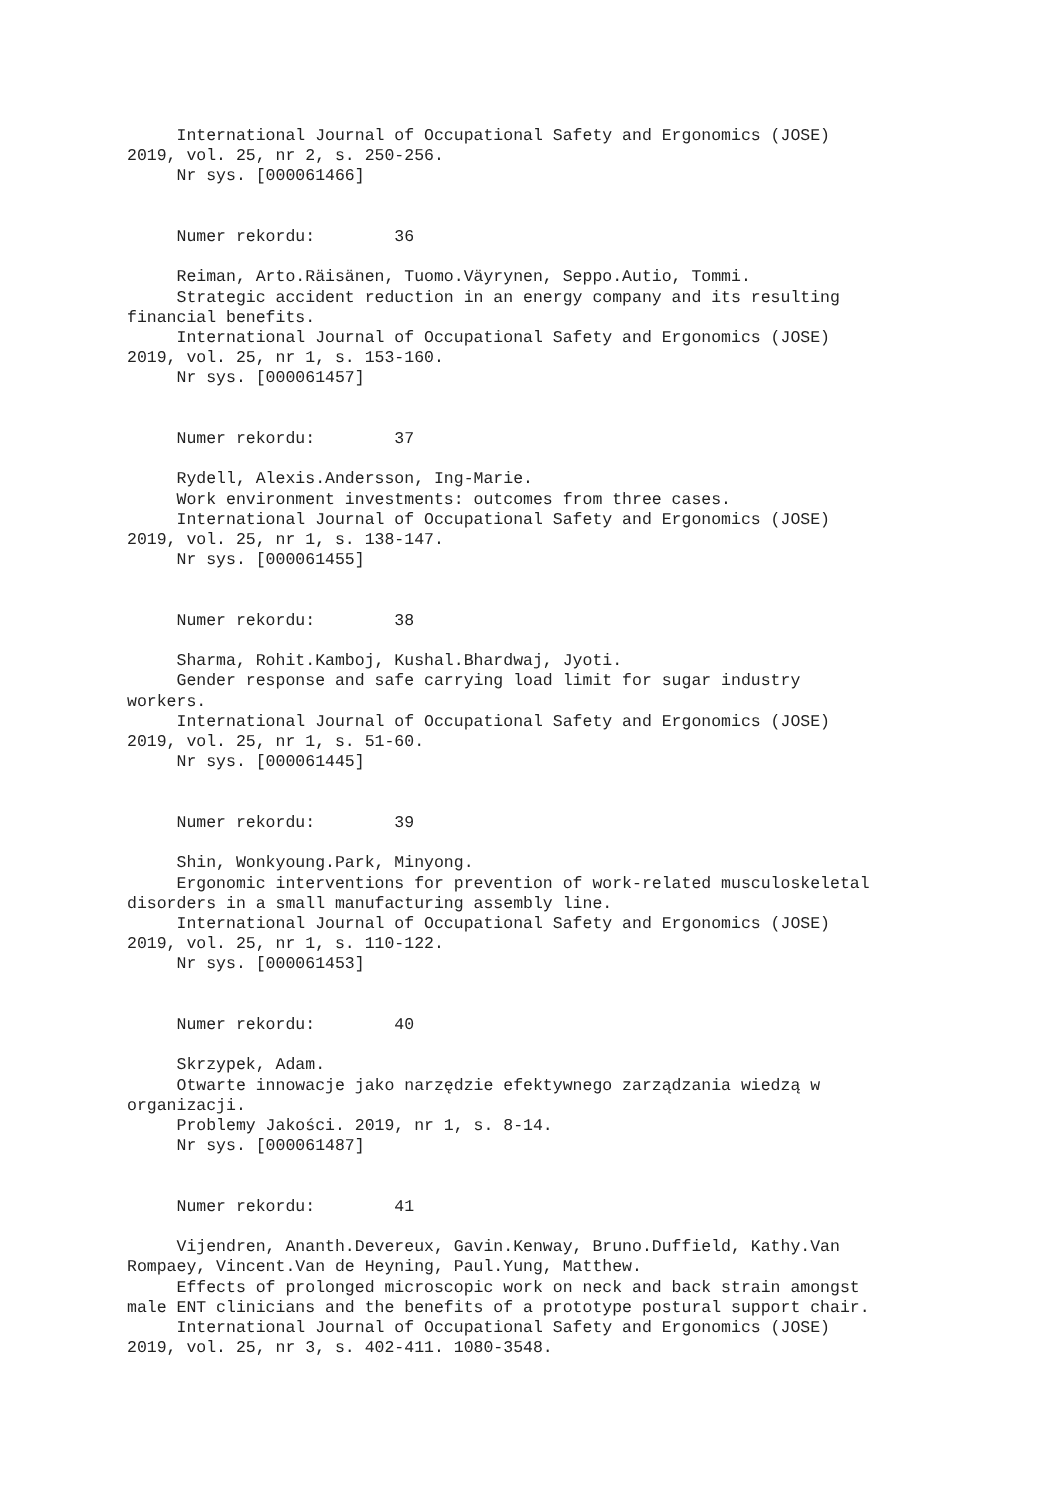International Journal of Occupational Safety and Ergonomics (JOSE)
2019, vol. 25, nr 2, s. 250-256.
     Nr sys. [000061466]


     Numer rekordu:        36

     Reiman, Arto.Räisänen, Tuomo.Väyrynen, Seppo.Autio, Tommi.
     Strategic accident reduction in an energy company and its resulting
financial benefits.
     International Journal of Occupational Safety and Ergonomics (JOSE)
2019, vol. 25, nr 1, s. 153-160.
     Nr sys. [000061457]


     Numer rekordu:        37

     Rydell, Alexis.Andersson, Ing-Marie.
     Work environment investments: outcomes from three cases.
     International Journal of Occupational Safety and Ergonomics (JOSE)
2019, vol. 25, nr 1, s. 138-147.
     Nr sys. [000061455]


     Numer rekordu:        38

     Sharma, Rohit.Kamboj, Kushal.Bhardwaj, Jyoti.
     Gender response and safe carrying load limit for sugar industry
workers.
     International Journal of Occupational Safety and Ergonomics (JOSE)
2019, vol. 25, nr 1, s. 51-60.
     Nr sys. [000061445]


     Numer rekordu:        39

     Shin, Wonkyoung.Park, Minyong.
     Ergonomic interventions for prevention of work-related musculoskeletal
disorders in a small manufacturing assembly line.
     International Journal of Occupational Safety and Ergonomics (JOSE)
2019, vol. 25, nr 1, s. 110-122.
     Nr sys. [000061453]


     Numer rekordu:        40

     Skrzypek, Adam.
     Otwarte innowacje jako narzędzie efektywnego zarządzania wiedzą w
organizacji.
     Problemy Jakości. 2019, nr 1, s. 8-14.
     Nr sys. [000061487]


     Numer rekordu:        41

     Vijendren, Ananth.Devereux, Gavin.Kenway, Bruno.Duffield, Kathy.Van
Rompaey, Vincent.Van de Heyning, Paul.Yung, Matthew.
     Effects of prolonged microscopic work on neck and back strain amongst
male ENT clinicians and the benefits of a prototype postural support chair.
     International Journal of Occupational Safety and Ergonomics (JOSE)
2019, vol. 25, nr 3, s. 402-411. 1080-3548.